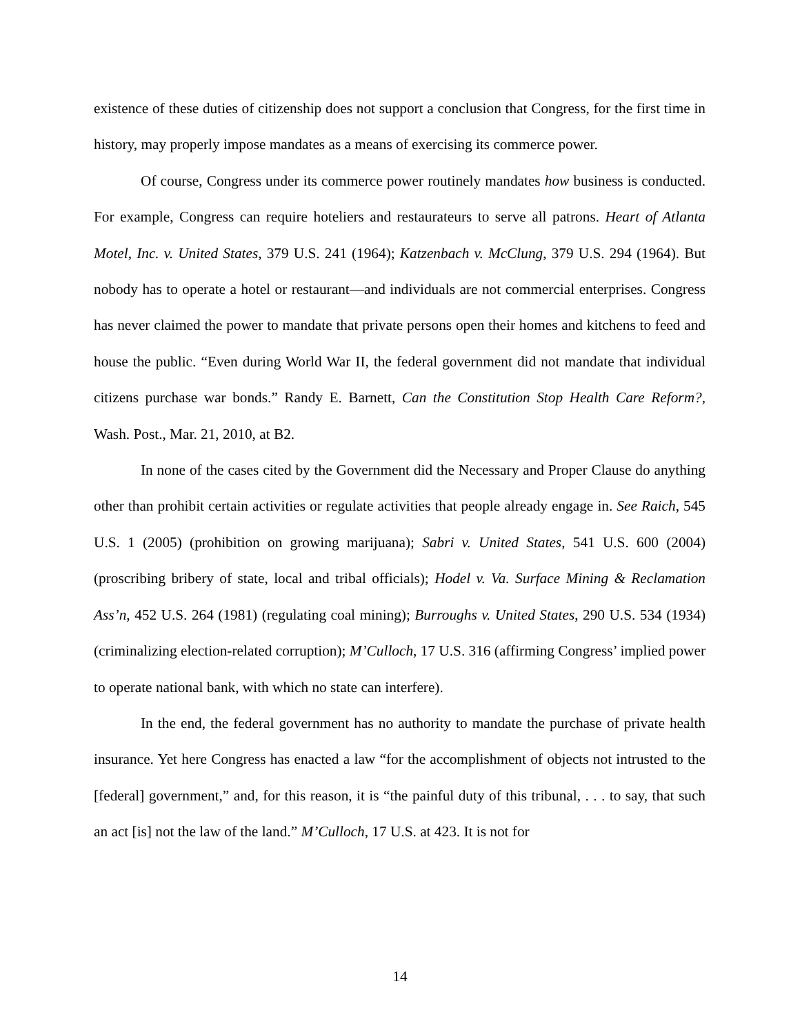existence of these duties of citizenship does not support a conclusion that Congress, for the first time in history, may properly impose mandates as a means of exercising its commerce power.
Of course, Congress under its commerce power routinely mandates how business is conducted. For example, Congress can require hoteliers and restaurateurs to serve all patrons. Heart of Atlanta Motel, Inc. v. United States, 379 U.S. 241 (1964); Katzenbach v. McClung, 379 U.S. 294 (1964). But nobody has to operate a hotel or restaurant—and individuals are not commercial enterprises. Congress has never claimed the power to mandate that private persons open their homes and kitchens to feed and house the public. “Even during World War II, the federal government did not mandate that individual citizens purchase war bonds.” Randy E. Barnett, Can the Constitution Stop Health Care Reform?, Wash. Post., Mar. 21, 2010, at B2.
In none of the cases cited by the Government did the Necessary and Proper Clause do anything other than prohibit certain activities or regulate activities that people already engage in. See Raich, 545 U.S. 1 (2005) (prohibition on growing marijuana); Sabri v. United States, 541 U.S. 600 (2004) (proscribing bribery of state, local and tribal officials); Hodel v. Va. Surface Mining & Reclamation Ass’n, 452 U.S. 264 (1981) (regulating coal mining); Burroughs v. United States, 290 U.S. 534 (1934) (criminalizing election-related corruption); M’Culloch, 17 U.S. 316 (affirming Congress’ implied power to operate national bank, with which no state can interfere).
In the end, the federal government has no authority to mandate the purchase of private health insurance. Yet here Congress has enacted a law “for the accomplishment of objects not intrusted to the [federal] government,” and, for this reason, it is “the painful duty of this tribunal, . . . to say, that such an act [is] not the law of the land.” M’Culloch, 17 U.S. at 423. It is not for
14